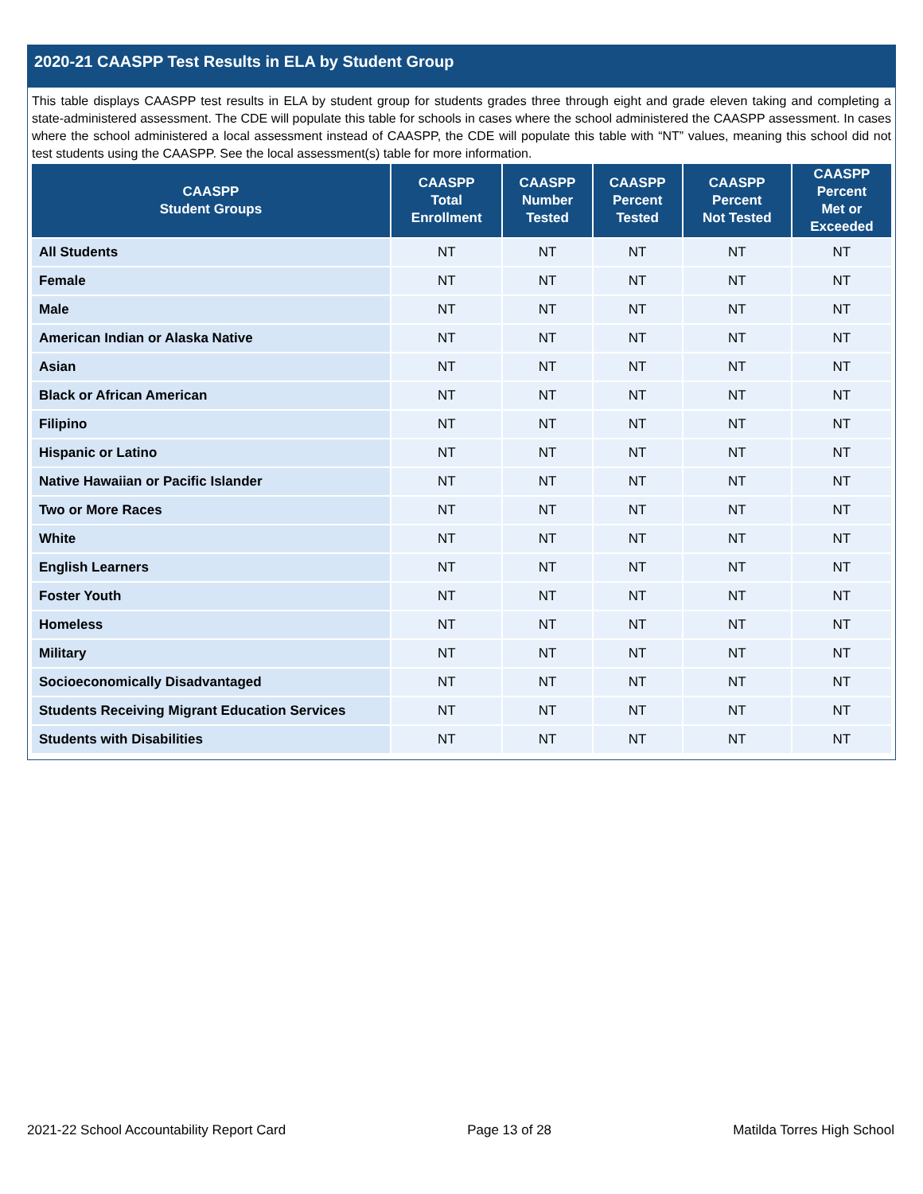2020-21 CAASPP Test Results in ELA by Student Group
This table displays CAASPP test results in ELA by student group for students grades three through eight and grade eleven taking and completing a state-administered assessment. The CDE will populate this table for schools in cases where the school administered the CAASPP assessment. In cases where the school administered a local assessment instead of CAASPP, the CDE will populate this table with “NT” values, meaning this school did not test students using the CAASPP. See the local assessment(s) table for more information.
| CAASPP Student Groups | CAASPP Total Enrollment | CAASPP Number Tested | CAASPP Percent Tested | CAASPP Percent Not Tested | CAASPP Percent Met or Exceeded |
| --- | --- | --- | --- | --- | --- |
| All Students | NT | NT | NT | NT | NT |
| Female | NT | NT | NT | NT | NT |
| Male | NT | NT | NT | NT | NT |
| American Indian or Alaska Native | NT | NT | NT | NT | NT |
| Asian | NT | NT | NT | NT | NT |
| Black or African American | NT | NT | NT | NT | NT |
| Filipino | NT | NT | NT | NT | NT |
| Hispanic or Latino | NT | NT | NT | NT | NT |
| Native Hawaiian or Pacific Islander | NT | NT | NT | NT | NT |
| Two or More Races | NT | NT | NT | NT | NT |
| White | NT | NT | NT | NT | NT |
| English Learners | NT | NT | NT | NT | NT |
| Foster Youth | NT | NT | NT | NT | NT |
| Homeless | NT | NT | NT | NT | NT |
| Military | NT | NT | NT | NT | NT |
| Socioeconomically Disadvantaged | NT | NT | NT | NT | NT |
| Students Receiving Migrant Education Services | NT | NT | NT | NT | NT |
| Students with Disabilities | NT | NT | NT | NT | NT |
2021-22 School Accountability Report Card Page 13 of 28 Matilda Torres High School